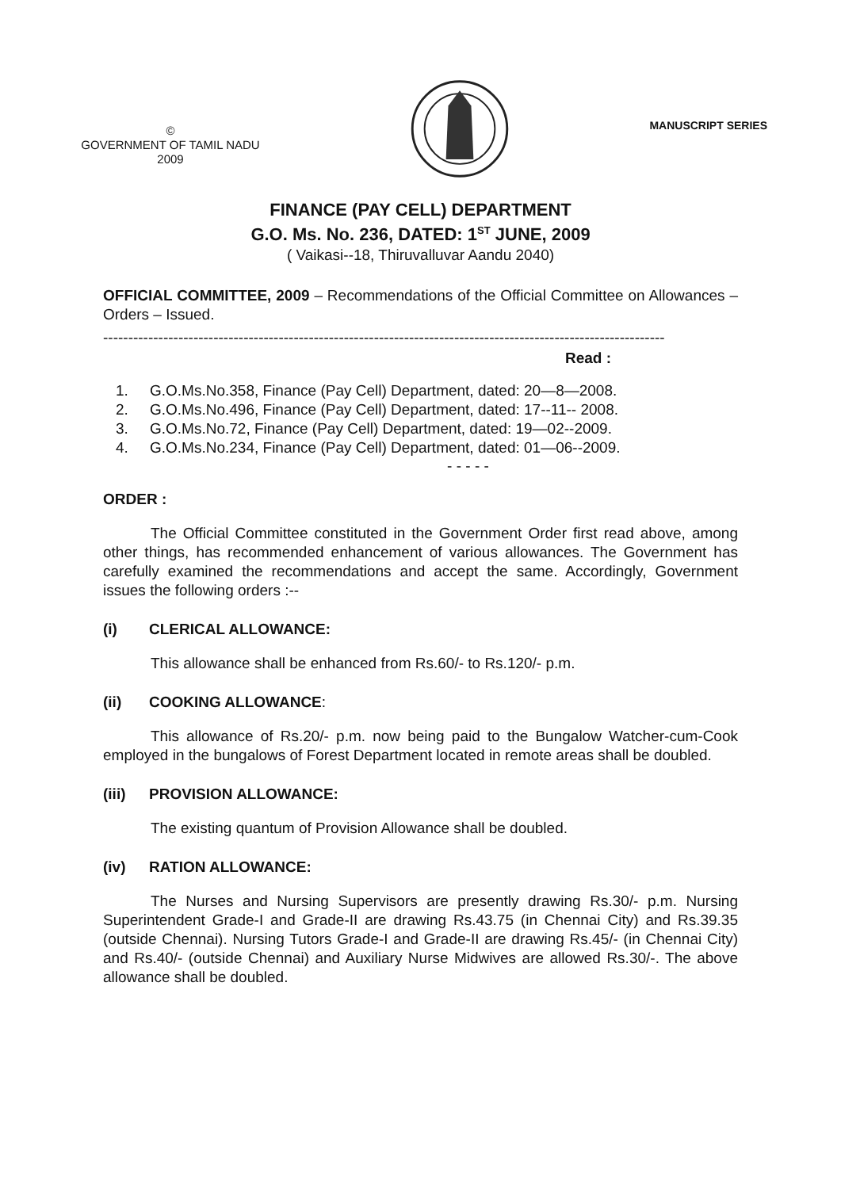©
GOVERNMENT OF TAMIL NADU
2009
MANUSCRIPT SERIES
FINANCE (PAY CELL) DEPARTMENT
G.O. Ms. No. 236, DATED: 1<sup>ST</sup> JUNE, 2009
( Vaikasi--18, Thiruvalluvar Aandu 2040)
OFFICIAL COMMITTEE, 2009 – Recommendations of the Official Committee on Allowances – Orders – Issued.
----------------------------------------------------------------------------------------------------------------
Read :
1. G.O.Ms.No.358, Finance (Pay Cell) Department, dated: 20—8—2008.
2. G.O.Ms.No.496, Finance (Pay Cell) Department, dated: 17--11-- 2008.
3. G.O.Ms.No.72, Finance (Pay Cell) Department, dated: 19—02--2009.
4. G.O.Ms.No.234, Finance (Pay Cell) Department, dated: 01—06--2009.
- - - - -
ORDER :
The Official Committee constituted in the Government Order first read above, among other things, has recommended enhancement of various allowances. The Government has carefully examined the recommendations and accept the same. Accordingly, Government issues the following orders :--
(i) CLERICAL ALLOWANCE:
This allowance shall be enhanced from Rs.60/- to Rs.120/- p.m.
(ii) COOKING ALLOWANCE:
This allowance of Rs.20/- p.m. now being paid to the Bungalow Watcher-cum-Cook employed in the bungalows of Forest Department located in remote areas shall be doubled.
(iii) PROVISION ALLOWANCE:
The existing quantum of Provision Allowance shall be doubled.
(iv) RATION ALLOWANCE:
The Nurses and Nursing Supervisors are presently drawing Rs.30/- p.m. Nursing Superintendent Grade-I and Grade-II are drawing Rs.43.75 (in Chennai City) and Rs.39.35 (outside Chennai). Nursing Tutors Grade-I and Grade-II are drawing Rs.45/- (in Chennai City) and Rs.40/- (outside Chennai) and Auxiliary Nurse Midwives are allowed Rs.30/-. The above allowance shall be doubled.